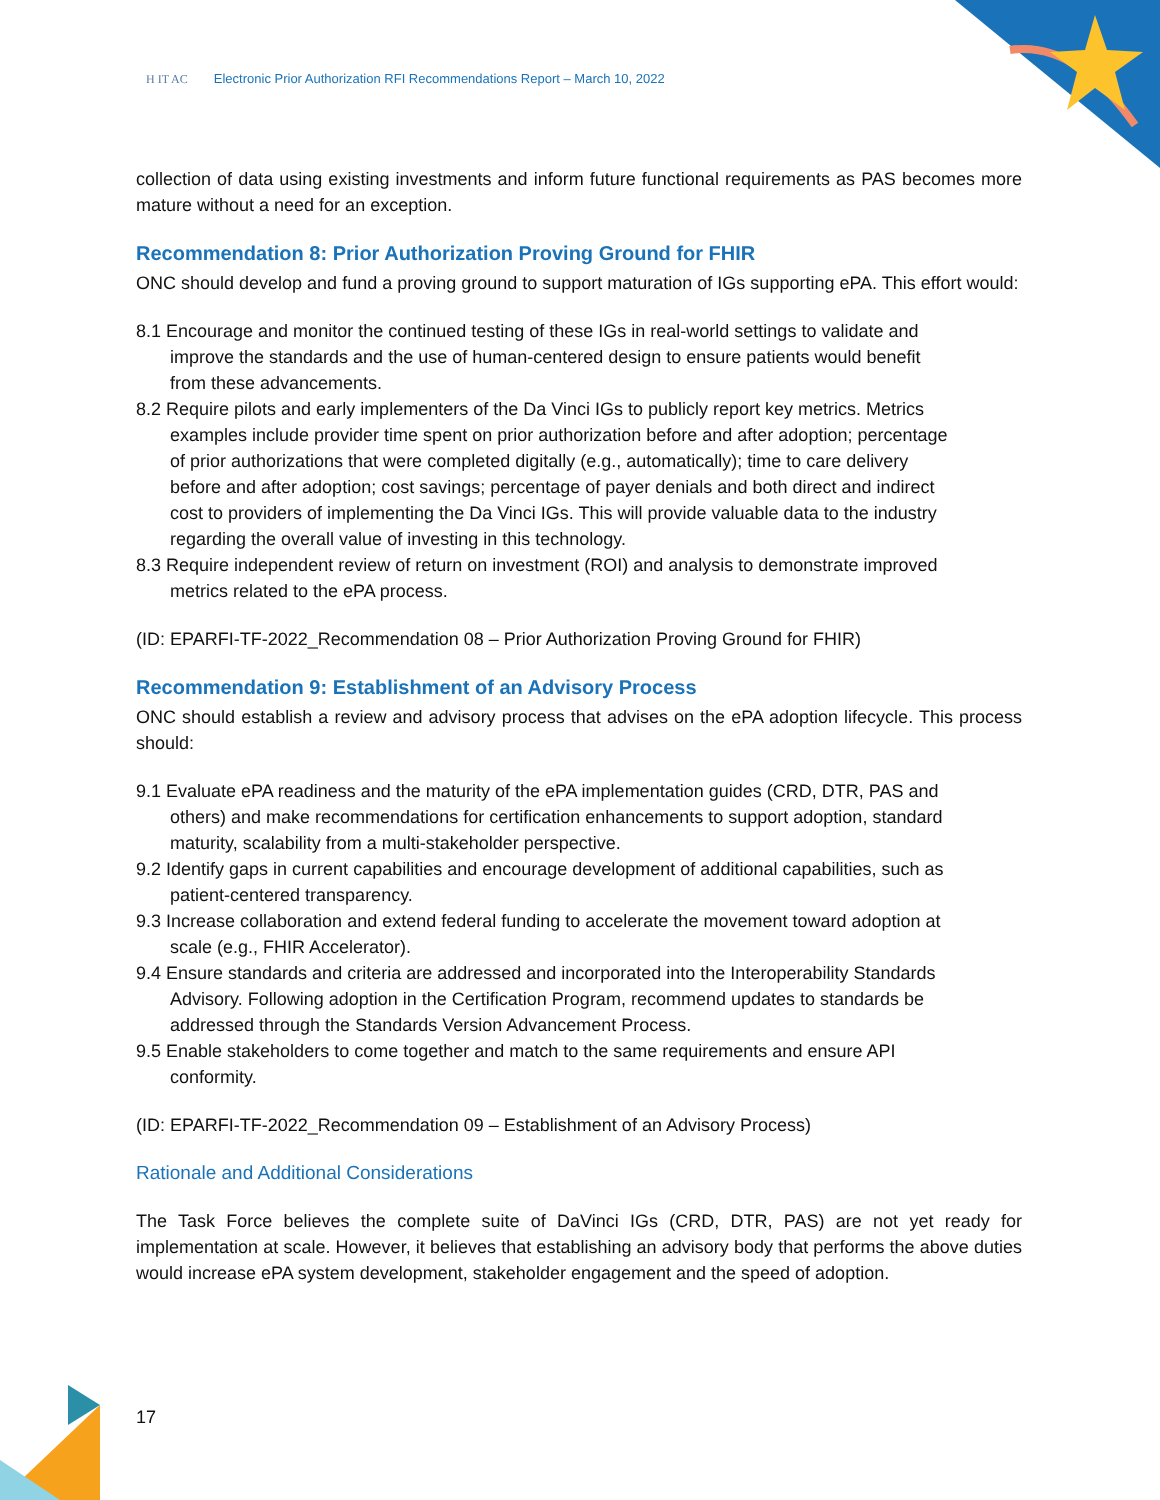H IT AC Electronic Prior Authorization RFI Recommendations Report – March 10, 2022
collection of data using existing investments and inform future functional requirements as PAS becomes more mature without a need for an exception.
Recommendation 8: Prior Authorization Proving Ground for FHIR
ONC should develop and fund a proving ground to support maturation of IGs supporting ePA. This effort would:
8.1 Encourage and monitor the continued testing of these IGs in real-world settings to validate and improve the standards and the use of human-centered design to ensure patients would benefit from these advancements.
8.2 Require pilots and early implementers of the Da Vinci IGs to publicly report key metrics. Metrics examples include provider time spent on prior authorization before and after adoption; percentage of prior authorizations that were completed digitally (e.g., automatically); time to care delivery before and after adoption; cost savings; percentage of payer denials and both direct and indirect cost to providers of implementing the Da Vinci IGs. This will provide valuable data to the industry regarding the overall value of investing in this technology.
8.3 Require independent review of return on investment (ROI) and analysis to demonstrate improved metrics related to the ePA process.
(ID: EPARFI-TF-2022_Recommendation 08 – Prior Authorization Proving Ground for FHIR)
Recommendation 9: Establishment of an Advisory Process
ONC should establish a review and advisory process that advises on the ePA adoption lifecycle. This process should:
9.1 Evaluate ePA readiness and the maturity of the ePA implementation guides (CRD, DTR, PAS and others) and make recommendations for certification enhancements to support adoption, standard maturity, scalability from a multi-stakeholder perspective.
9.2 Identify gaps in current capabilities and encourage development of additional capabilities, such as patient-centered transparency.
9.3 Increase collaboration and extend federal funding to accelerate the movement toward adoption at scale (e.g., FHIR Accelerator).
9.4 Ensure standards and criteria are addressed and incorporated into the Interoperability Standards Advisory. Following adoption in the Certification Program, recommend updates to standards be addressed through the Standards Version Advancement Process.
9.5 Enable stakeholders to come together and match to the same requirements and ensure API conformity.
(ID: EPARFI-TF-2022_Recommendation 09 – Establishment of an Advisory Process)
Rationale and Additional Considerations
The Task Force believes the complete suite of DaVinci IGs (CRD, DTR, PAS) are not yet ready for implementation at scale. However, it believes that establishing an advisory body that performs the above duties would increase ePA system development, stakeholder engagement and the speed of adoption.
17